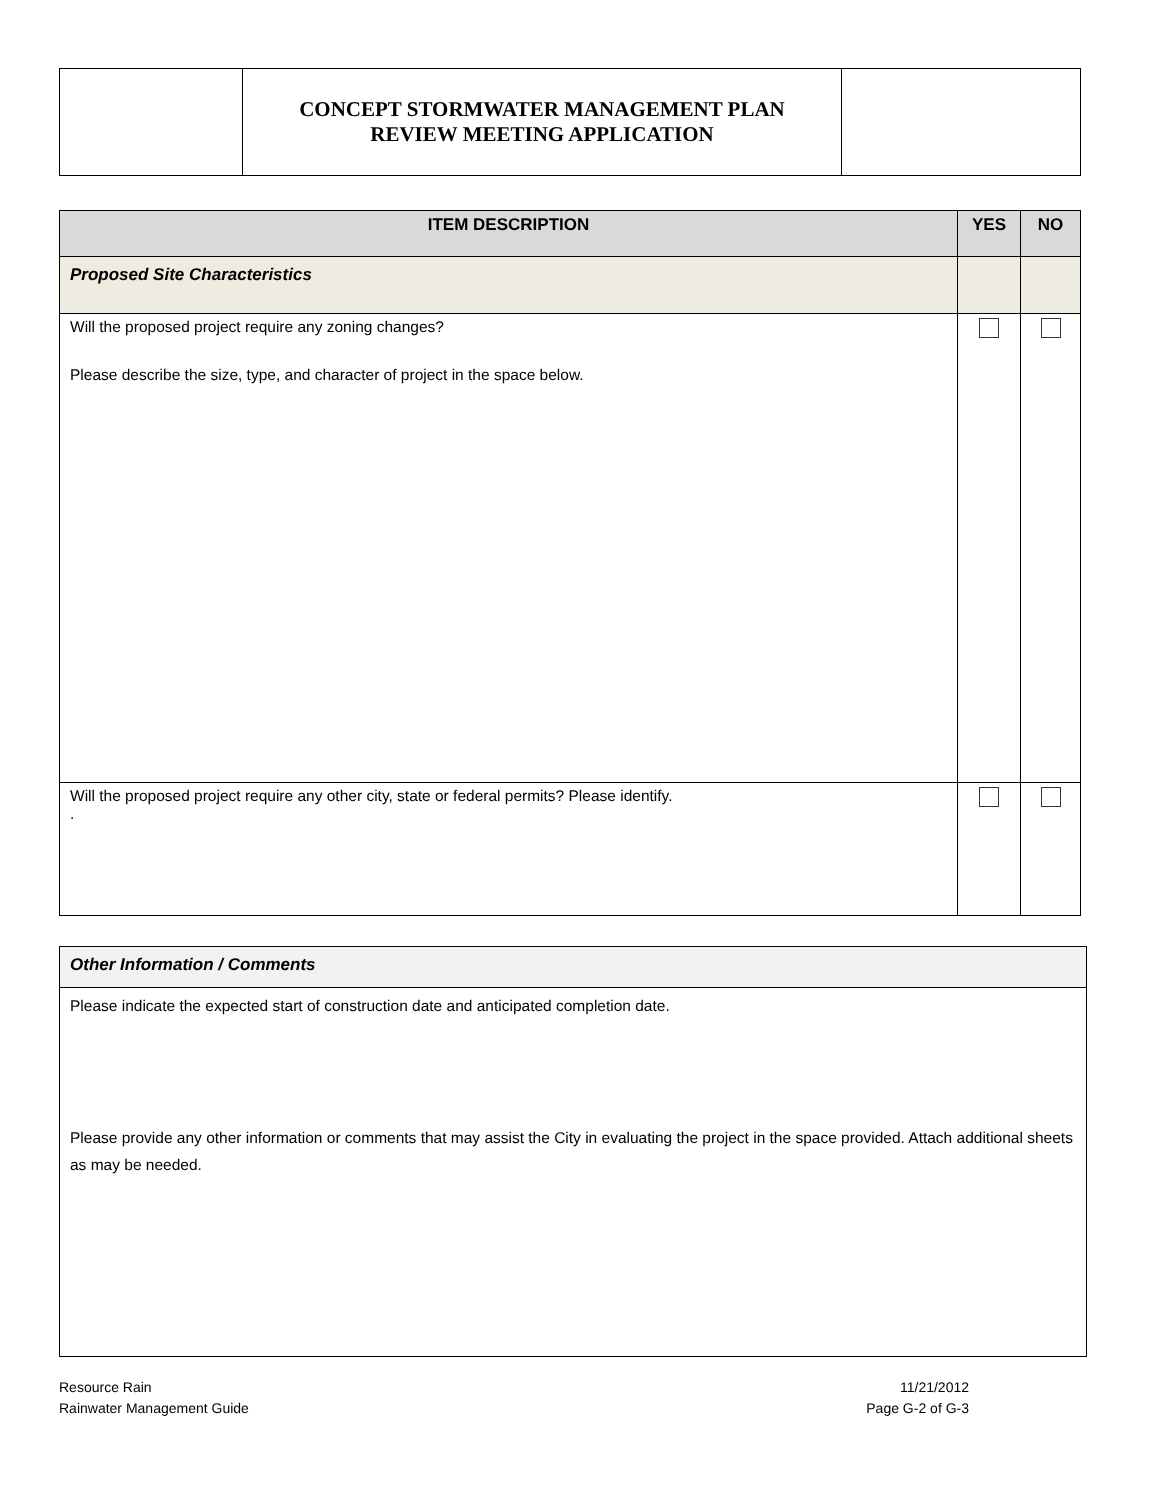| | CONCEPT STORMWATER MANAGEMENT PLAN REVIEW MEETING APPLICATION | |
| ITEM DESCRIPTION | YES | NO |
| --- | --- | --- |
| Proposed Site Characteristics | | |
| Will the proposed project require any zoning changes? Please describe the size, type, and character of project in the space below. | | |
| Will the proposed project require any other city, state or federal permits? Please identify. . | | |
| Other Information / Comments |
| Please indicate the expected start of construction date and anticipated completion date. Please provide any other information or comments that may assist the City in evaluating the project in the space provided. Attach additional sheets as may be needed. |
Resource Rain
Rainwater Management Guide
11/21/2012
Page G-2 of G-3